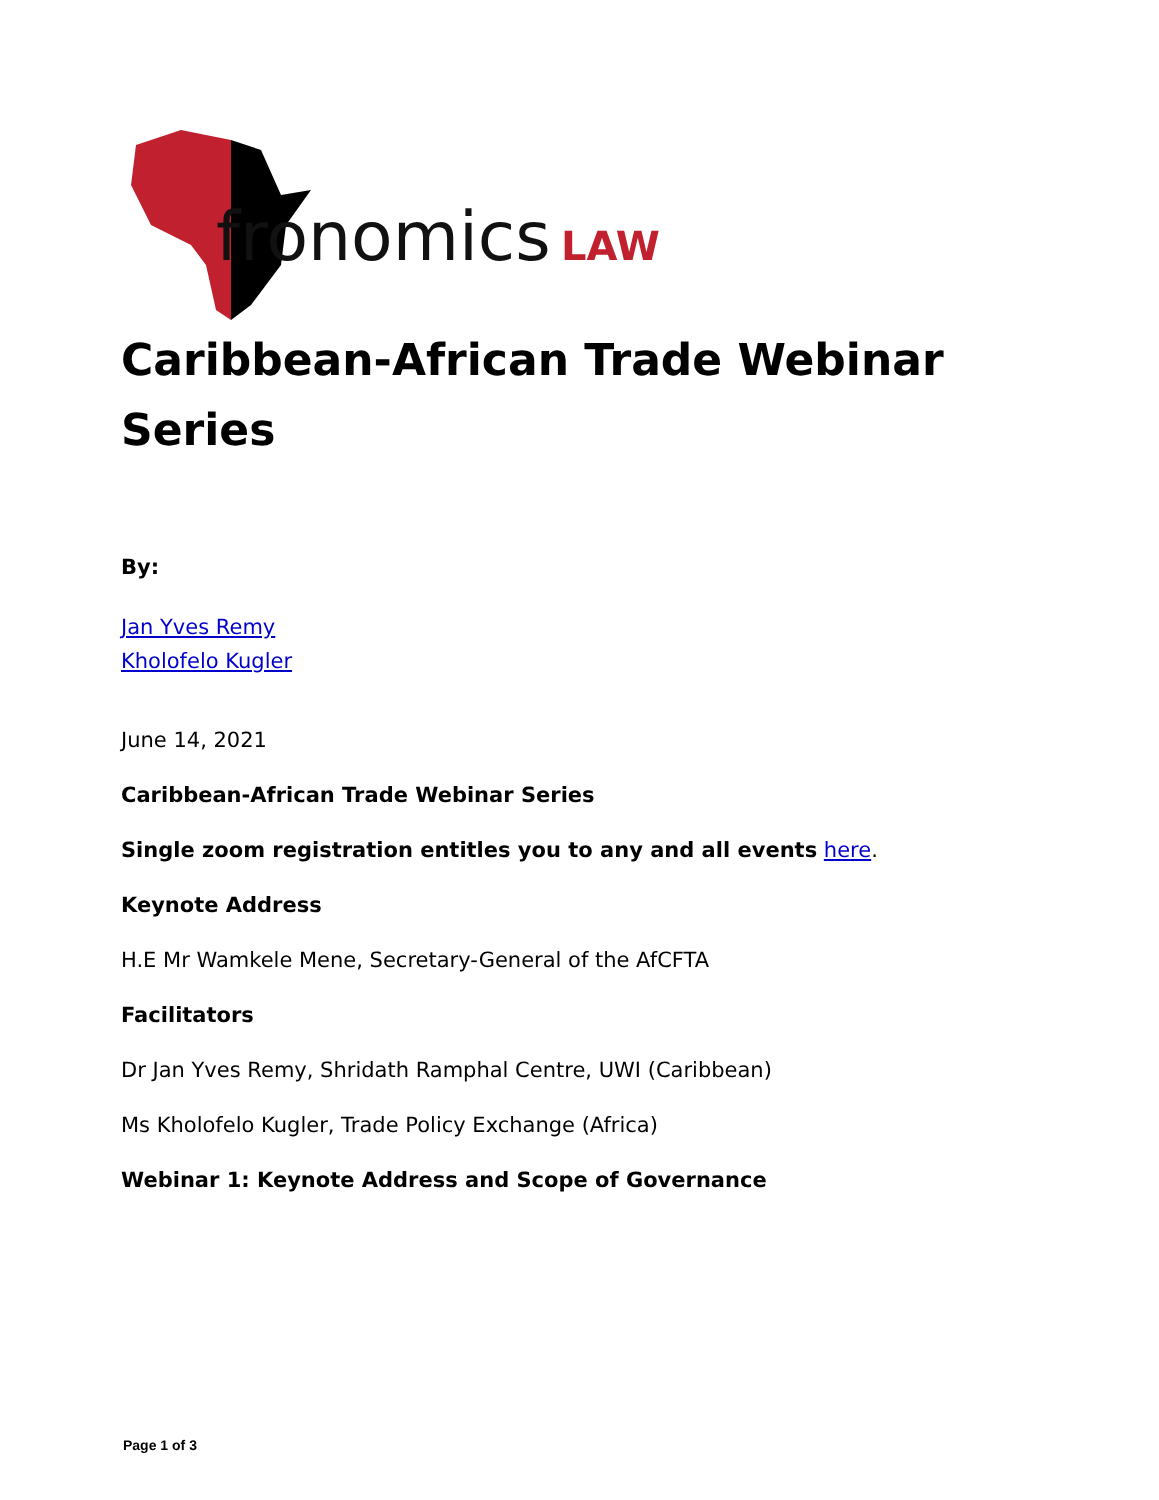fronomics
LAW
Caribbean-African Trade Webinar Series
By:
Jan Yves Remy
Kholofelo Kugler
June 14, 2021
Caribbean-African Trade Webinar Series
Single zoom registration entitles you to any and all events here.
Keynote Address
H.E Mr Wamkele Mene, Secretary-General of the AfCFTA
Facilitators
Dr Jan Yves Remy, Shridath Ramphal Centre, UWI (Caribbean)
Ms Kholofelo Kugler, Trade Policy Exchange (Africa)
Webinar 1: Keynote Address and Scope of Governance
Page 1 of 3